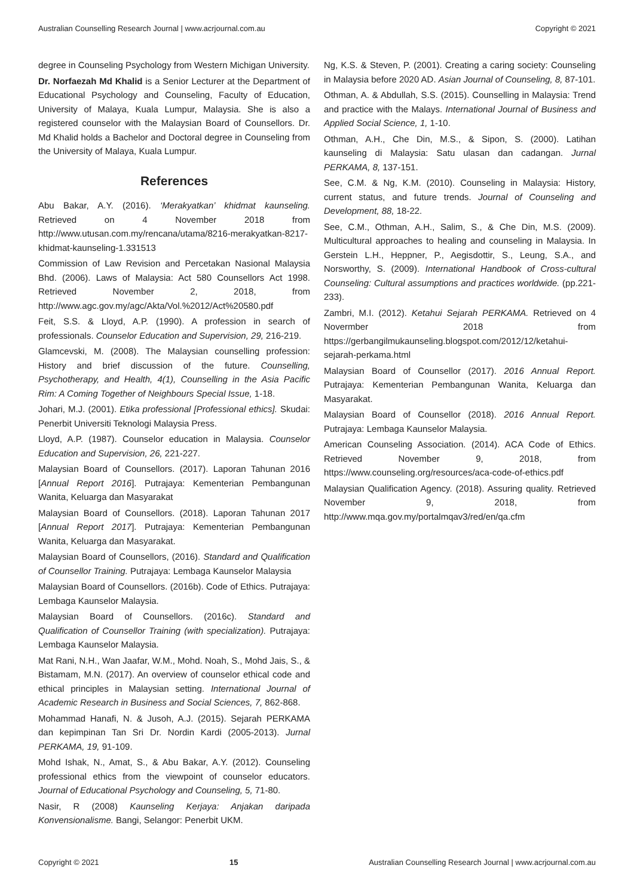Australian Counselling Research Journal | www.acrjournal.com.au Copyright © 2021
degree in Counseling Psychology from Western Michigan University.
Dr. Norfaezah Md Khalid is a Senior Lecturer at the Department of Educational Psychology and Counseling, Faculty of Education, University of Malaya, Kuala Lumpur, Malaysia. She is also a registered counselor with the Malaysian Board of Counsellors. Dr. Md Khalid holds a Bachelor and Doctoral degree in Counseling from the University of Malaya, Kuala Lumpur.
References
Abu Bakar, A.Y. (2016). ‘Merakyatkan’ khidmat kaunseling. Retrieved on 4 November 2018 from http://www.utusan.com.my/rencana/utama/8216-merakyatkan-8217-khidmat-kaunseling-1.331513
Commission of Law Revision and Percetakan Nasional Malaysia Bhd. (2006). Laws of Malaysia: Act 580 Counsellors Act 1998. Retrieved November 2, 2018, from http://www.agc.gov.my/agc/Akta/Vol.%2012/Act%20580.pdf
Feit, S.S. & Lloyd, A.P. (1990). A profession in search of professionals. Counselor Education and Supervision, 29, 216-219.
Glamcevski, M. (2008). The Malaysian counselling profession: History and brief discussion of the future. Counselling, Psychotherapy, and Health, 4(1), Counselling in the Asia Pacific Rim: A Coming Together of Neighbours Special Issue, 1-18.
Johari, M.J. (2001). Etika professional [Professional ethics]. Skudai: Penerbit Universiti Teknologi Malaysia Press.
Lloyd, A.P. (1987). Counselor education in Malaysia. Counselor Education and Supervision, 26, 221-227.
Malaysian Board of Counsellors. (2017). Laporan Tahunan 2016 [Annual Report 2016]. Putrajaya: Kementerian Pembangunan Wanita, Keluarga dan Masyarakat
Malaysian Board of Counsellors. (2018). Laporan Tahunan 2017 [Annual Report 2017]. Putrajaya: Kementerian Pembangunan Wanita, Keluarga dan Masyarakat.
Malaysian Board of Counsellors, (2016). Standard and Qualification of Counsellor Training. Putrajaya: Lembaga Kaunselor Malaysia
Malaysian Board of Counsellors. (2016b). Code of Ethics. Putrajaya: Lembaga Kaunselor Malaysia.
Malaysian Board of Counsellors. (2016c). Standard and Qualification of Counsellor Training (with specialization). Putrajaya: Lembaga Kaunselor Malaysia.
Mat Rani, N.H., Wan Jaafar, W.M., Mohd. Noah, S., Mohd Jais, S., & Bistamam, M.N. (2017). An overview of counselor ethical code and ethical principles in Malaysian setting. International Journal of Academic Research in Business and Social Sciences, 7, 862-868.
Mohammad Hanafi, N. & Jusoh, A.J. (2015). Sejarah PERKAMA dan kepimpinan Tan Sri Dr. Nordin Kardi (2005-2013). Jurnal PERKAMA, 19, 91-109.
Mohd Ishak, N., Amat, S., & Abu Bakar, A.Y. (2012). Counseling professional ethics from the viewpoint of counselor educators. Journal of Educational Psychology and Counseling, 5, 71-80.
Nasir, R (2008) Kaunseling Kerjaya: Anjakan daripada Konvensionalisme. Bangi, Selangor: Penerbit UKM.
Ng, K.S. & Steven, P. (2001). Creating a caring society: Counseling in Malaysia before 2020 AD. Asian Journal of Counseling, 8, 87-101.
Othman, A. & Abdullah, S.S. (2015). Counselling in Malaysia: Trend and practice with the Malays. International Journal of Business and Applied Social Science, 1, 1-10.
Othman, A.H., Che Din, M.S., & Sipon, S. (2000). Latihan kaunseling di Malaysia: Satu ulasan dan cadangan. Jurnal PERKAMA, 8, 137-151.
See, C.M. & Ng, K.M. (2010). Counseling in Malaysia: History, current status, and future trends. Journal of Counseling and Development, 88, 18-22.
See, C.M., Othman, A.H., Salim, S., & Che Din, M.S. (2009). Multicultural approaches to healing and counseling in Malaysia. In Gerstein L.H., Heppner, P., Aegisdottir, S., Leung, S.A., and Norsworthy, S. (2009). International Handbook of Cross-cultural Counseling: Cultural assumptions and practices worldwide. (pp.221-233).
Zambri, M.I. (2012). Ketahui Sejarah PERKAMA. Retrieved on 4 Novermber 2018 from https://gerbangilmukaunseling.blogspot.com/2012/12/ketahui-sejarah-perkama.html
Malaysian Board of Counsellor (2017). 2016 Annual Report. Putrajaya: Kementerian Pembangunan Wanita, Keluarga dan Masyarakat.
Malaysian Board of Counsellor (2018). 2016 Annual Report. Putrajaya: Lembaga Kaunselor Malaysia.
American Counseling Association. (2014). ACA Code of Ethics. Retrieved November 9, 2018, from https://www.counseling.org/resources/aca-code-of-ethics.pdf
Malaysian Qualification Agency. (2018). Assuring quality. Retrieved November 9, 2018, from http://www.mqa.gov.my/portalmqav3/red/en/qa.cfm
Copyright © 2021 15 Australian Counselling Research Journal | www.acrjournal.com.au